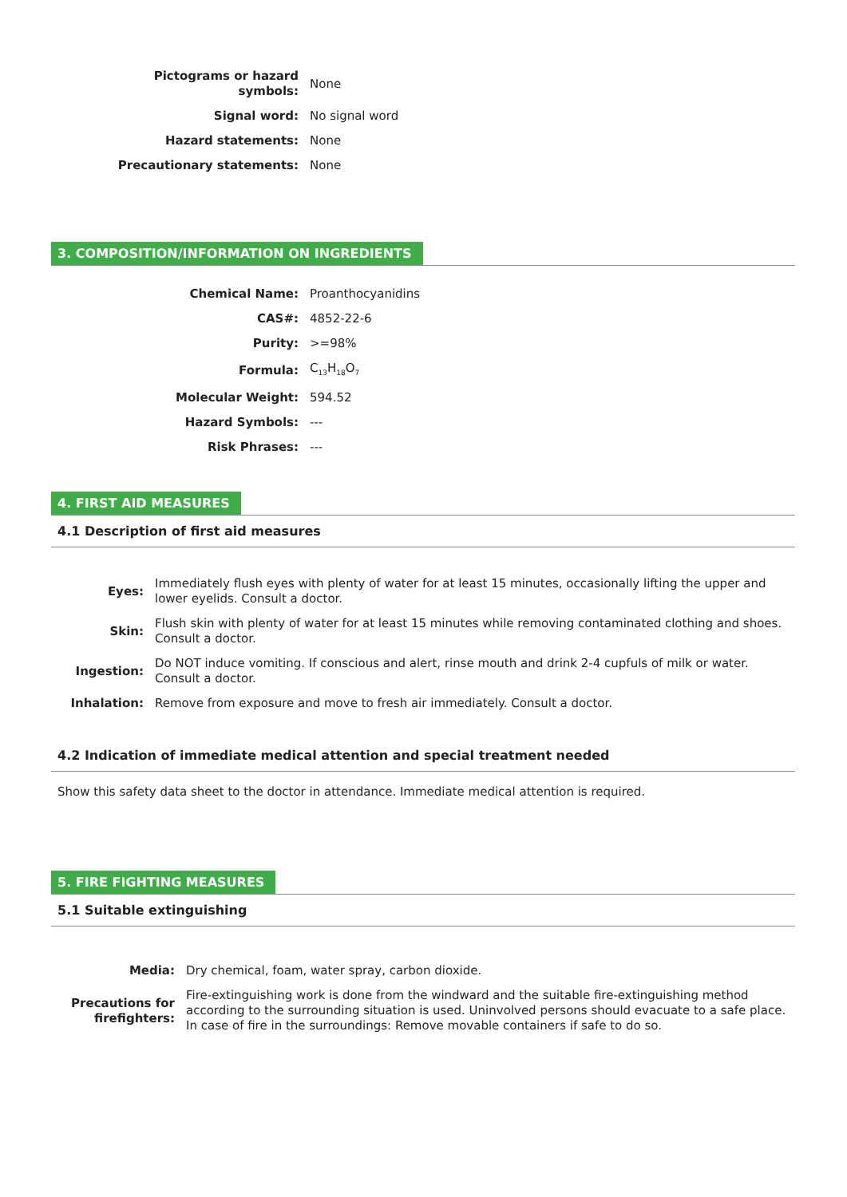| Pictograms or hazard symbols: | None |
| Signal word: | No signal word |
| Hazard statements: | None |
| Precautionary statements: | None |
3. COMPOSITION/INFORMATION ON INGREDIENTS
| Chemical Name: | Proanthocyanidins |
| CAS#: | 4852-22-6 |
| Purity: | >=98% |
| Formula: | C<sub>13</sub>H<sub>18</sub>O<sub>7</sub> |
| Molecular Weight: | 594.52 |
| Hazard Symbols: | --- |
| Risk Phrases: | --- |
4. FIRST AID MEASURES
4.1 Description of first aid measures
| Eyes: | Immediately flush eyes with plenty of water for at least 15 minutes, occasionally lifting the upper and lower eyelids. Consult a doctor. |
| Skin: | Flush skin with plenty of water for at least 15 minutes while removing contaminated clothing and shoes. Consult a doctor. |
| Ingestion: | Do NOT induce vomiting. If conscious and alert, rinse mouth and drink 2-4 cupfuls of milk or water. Consult a doctor. |
| Inhalation: | Remove from exposure and move to fresh air immediately. Consult a doctor. |
4.2 Indication of immediate medical attention and special treatment needed
Show this safety data sheet to the doctor in attendance. Immediate medical attention is required.
5. FIRE FIGHTING MEASURES
5.1 Suitable extinguishing
| Media: | Dry chemical, foam, water spray, carbon dioxide. |
| Precautions for firefighters: | Fire-extinguishing work is done from the windward and the suitable fire-extinguishing method according to the surrounding situation is used. Uninvolved persons should evacuate to a safe place. In case of fire in the surroundings: Remove movable containers if safe to do so. |